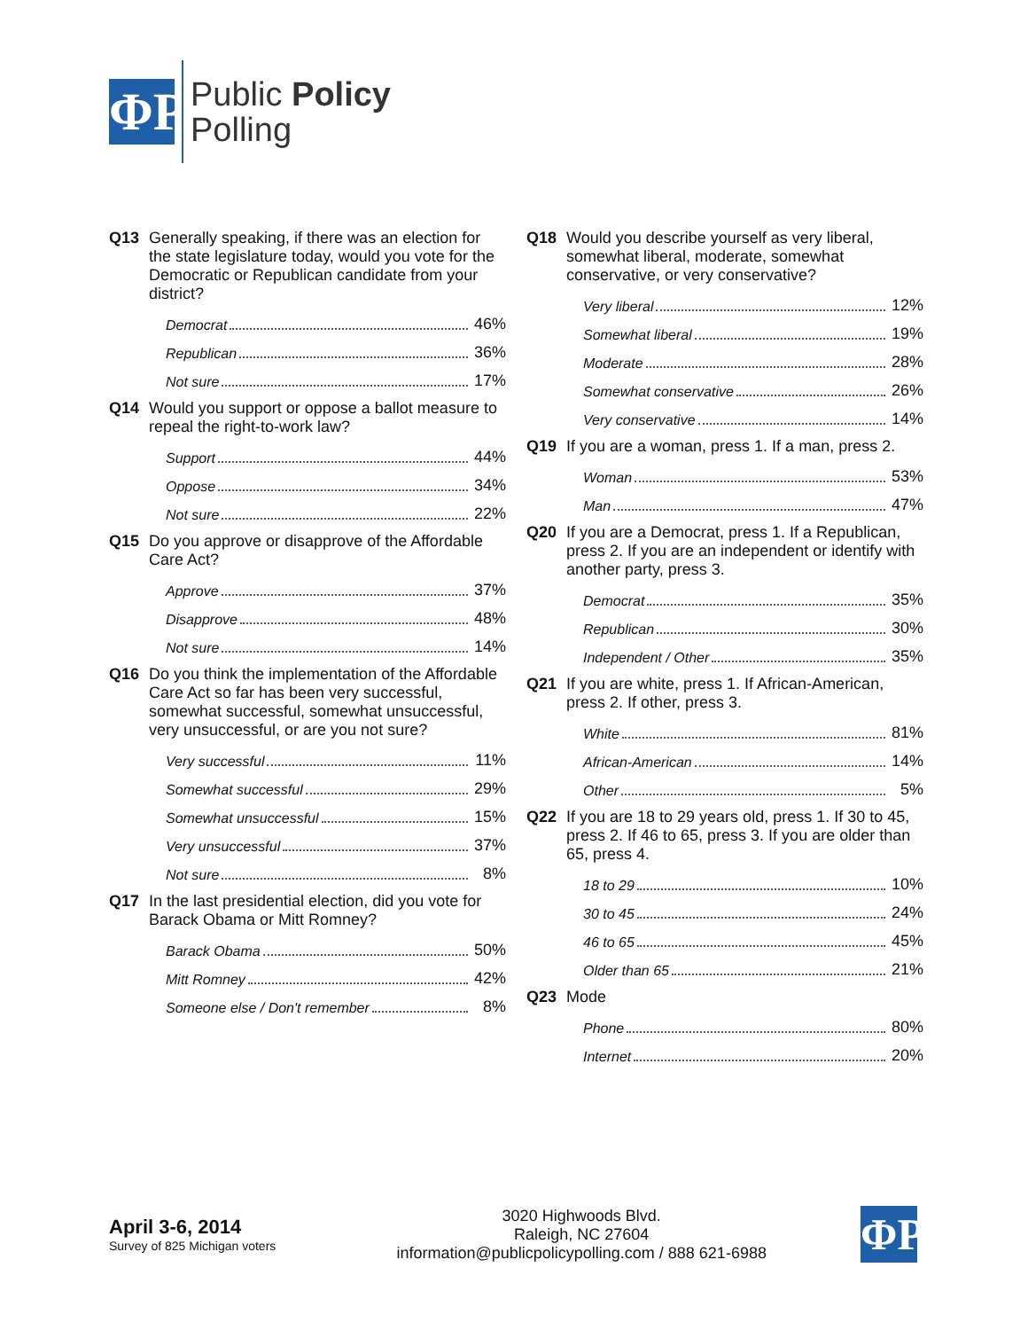ΦP
Public Policy
Polling
Q13 Generally speaking, if there was an election for the state legislature today, would you vote for the Democratic or Republican candidate from your district?
| Democrat | 46% |
| Republican | 36% |
| Not sure | 17% |
Q14 Would you support or oppose a ballot measure to repeal the right-to-work law?
| Support | 44% |
| Oppose | 34% |
| Not sure | 22% |
Q15 Do you approve or disapprove of the Affordable Care Act?
| Approve | 37% |
| Disapprove | 48% |
| Not sure | 14% |
Q16 Do you think the implementation of the Affordable Care Act so far has been very successful, somewhat successful, somewhat unsuccessful, very unsuccessful, or are you not sure?
| Very successful | 11% |
| Somewhat successful | 29% |
| Somewhat unsuccessful | 15% |
| Very unsuccessful | 37% |
| Not sure | 8% |
Q17 In the last presidential election, did you vote for Barack Obama or Mitt Romney?
| Barack Obama | 50% |
| Mitt Romney | 42% |
| Someone else / Don't remember | 8% |
Q18 Would you describe yourself as very liberal, somewhat liberal, moderate, somewhat conservative, or very conservative?
| Very liberal | 12% |
| Somewhat liberal | 19% |
| Moderate | 28% |
| Somewhat conservative | 26% |
| Very conservative | 14% |
Q19 If you are a woman, press 1. If a man, press 2.
| Woman | 53% |
| Man | 47% |
Q20 If you are a Democrat, press 1. If a Republican, press 2. If you are an independent or identify with another party, press 3.
| Democrat | 35% |
| Republican | 30% |
| Independent / Other | 35% |
Q21 If you are white, press 1. If African-American, press 2. If other, press 3.
| White | 81% |
| African-American | 14% |
| Other | 5% |
Q22 If you are 18 to 29 years old, press 1. If 30 to 45, press 2. If 46 to 65, press 3. If you are older than 65, press 4.
| 18 to 29 | 10% |
| 30 to 45 | 24% |
| 46 to 65 | 45% |
| Older than 65 | 21% |
Q23 Mode
| Phone | 80% |
| Internet | 20% |
April 3-6, 2014
Survey of 825 Michigan voters
3020 Highwoods Blvd.
Raleigh, NC 27604
information@publicpolicypolling.com / 888 621-6988
ΦP